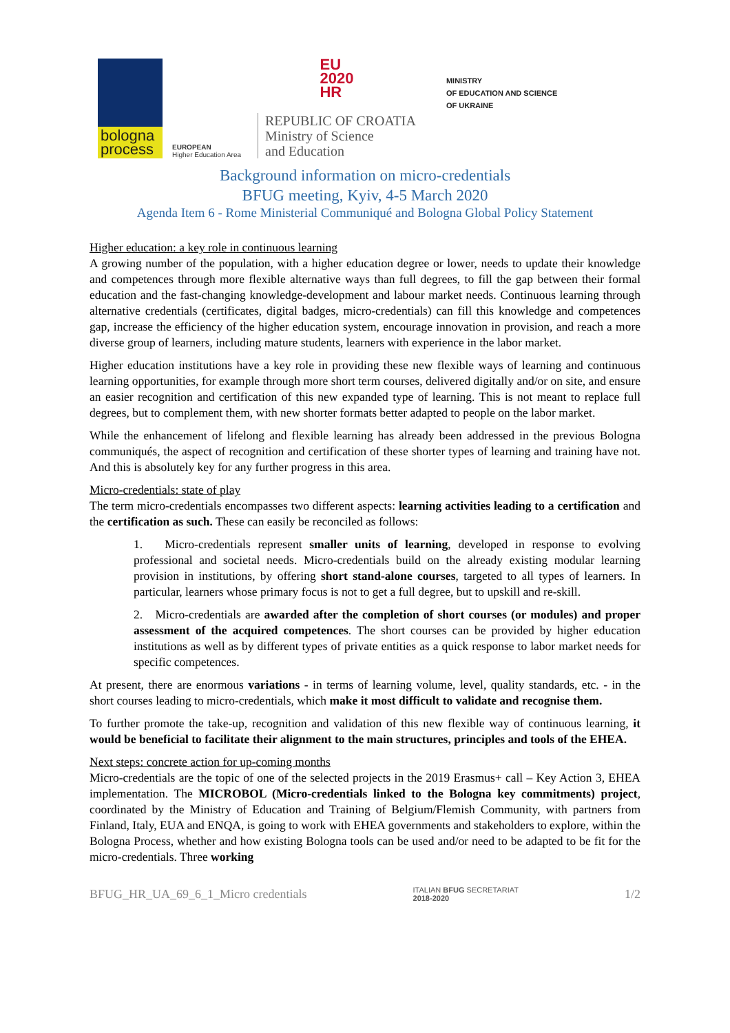bologna process
EUROPEAN
Higher Education Area
EU
2020
HR
REPUBLIC OF CROATIA
Ministry of Science
and Education
MINISTRY
OF EDUCATION AND SCIENCE
OF UKRAINE
Background information on micro-credentials
BFUG meeting, Kyiv, 4-5 March 2020
Agenda Item 6 - Rome Ministerial Communiqué and Bologna Global Policy Statement
Higher education: a key role in continuous learning
A growing number of the population, with a higher education degree or lower, needs to update their knowledge and competences through more flexible alternative ways than full degrees, to fill the gap between their formal education and the fast-changing knowledge-development and labour market needs. Continuous learning through alternative credentials (certificates, digital badges, micro-credentials) can fill this knowledge and competences gap, increase the efficiency of the higher education system, encourage innovation in provision, and reach a more diverse group of learners, including mature students, learners with experience in the labor market.
Higher education institutions have a key role in providing these new flexible ways of learning and continuous learning opportunities, for example through more short term courses, delivered digitally and/or on site, and ensure an easier recognition and certification of this new expanded type of learning. This is not meant to replace full degrees, but to complement them, with new shorter formats better adapted to people on the labor market.
While the enhancement of lifelong and flexible learning has already been addressed in the previous Bologna communiqués, the aspect of recognition and certification of these shorter types of learning and training have not. And this is absolutely key for any further progress in this area.
Micro-credentials: state of play
The term micro-credentials encompasses two different aspects: learning activities leading to a certification and the certification as such. These can easily be reconciled as follows:
1. Micro-credentials represent smaller units of learning, developed in response to evolving professional and societal needs. Micro-credentials build on the already existing modular learning provision in institutions, by offering short stand-alone courses, targeted to all types of learners. In particular, learners whose primary focus is not to get a full degree, but to upskill and re-skill.
2. Micro-credentials are awarded after the completion of short courses (or modules) and proper assessment of the acquired competences. The short courses can be provided by higher education institutions as well as by different types of private entities as a quick response to labor market needs for specific competences.
At present, there are enormous variations - in terms of learning volume, level, quality standards, etc. - in the short courses leading to micro-credentials, which make it most difficult to validate and recognise them.
To further promote the take-up, recognition and validation of this new flexible way of continuous learning, it would be beneficial to facilitate their alignment to the main structures, principles and tools of the EHEA.
Next steps: concrete action for up-coming months
Micro-credentials are the topic of one of the selected projects in the 2019 Erasmus+ call – Key Action 3, EHEA implementation. The MICROBOL (Micro-credentials linked to the Bologna key commitments) project, coordinated by the Ministry of Education and Training of Belgium/Flemish Community, with partners from Finland, Italy, EUA and ENQA, is going to work with EHEA governments and stakeholders to explore, within the Bologna Process, whether and how existing Bologna tools can be used and/or need to be adapted to be fit for the micro-credentials. Three working
BFUG_HR_UA_69_6_1_Micro credentials ITALIAN BFUG SECRETARIAT
2018-2020 1/2